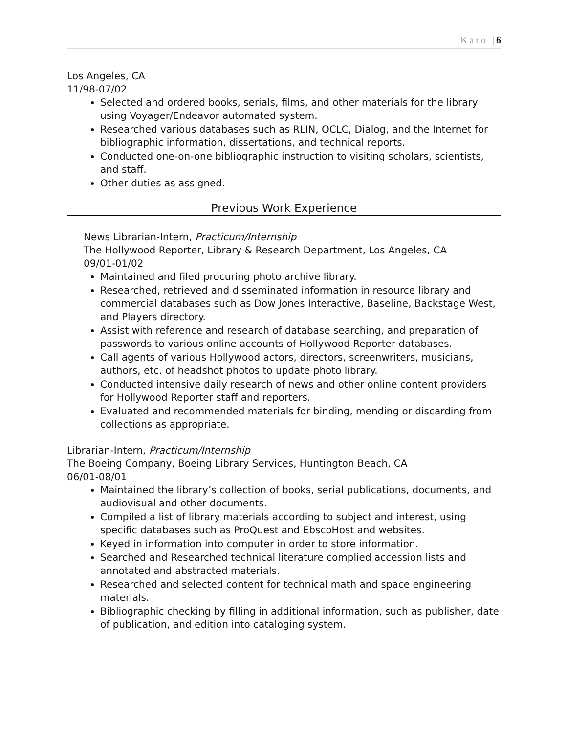Karo |6
Los Angeles, CA
11/98-07/02
Selected and ordered books, serials, films, and other materials for the library using Voyager/Endeavor automated system.
Researched various databases such as RLIN, OCLC, Dialog, and the Internet for bibliographic information, dissertations, and technical reports.
Conducted one-on-one bibliographic instruction to visiting scholars, scientists, and staff.
Other duties as assigned.
Previous Work Experience
News Librarian-Intern, Practicum/Internship
The Hollywood Reporter, Library & Research Department, Los Angeles, CA
09/01-01/02
Maintained and filed procuring photo archive library.
Researched, retrieved and disseminated information in resource library and commercial databases such as Dow Jones Interactive, Baseline, Backstage West, and Players directory.
Assist with reference and research of database searching, and preparation of passwords to various online accounts of Hollywood Reporter databases.
Call agents of various Hollywood actors, directors, screenwriters, musicians, authors, etc. of headshot photos to update photo library.
Conducted intensive daily research of news and other online content providers for Hollywood Reporter staff and reporters.
Evaluated and recommended materials for binding, mending or discarding from collections as appropriate.
Librarian-Intern, Practicum/Internship
The Boeing Company, Boeing Library Services, Huntington Beach, CA
06/01-08/01
Maintained the library’s collection of books, serial publications, documents, and audiovisual and other documents.
Compiled a list of library materials according to subject and interest, using specific databases such as ProQuest and EbscoHost and websites.
Keyed in information into computer in order to store information.
Searched and Researched technical literature complied accession lists and annotated and abstracted materials.
Researched and selected content for technical math and space engineering materials.
Bibliographic checking by filling in additional information, such as publisher, date of publication, and edition into cataloging system.